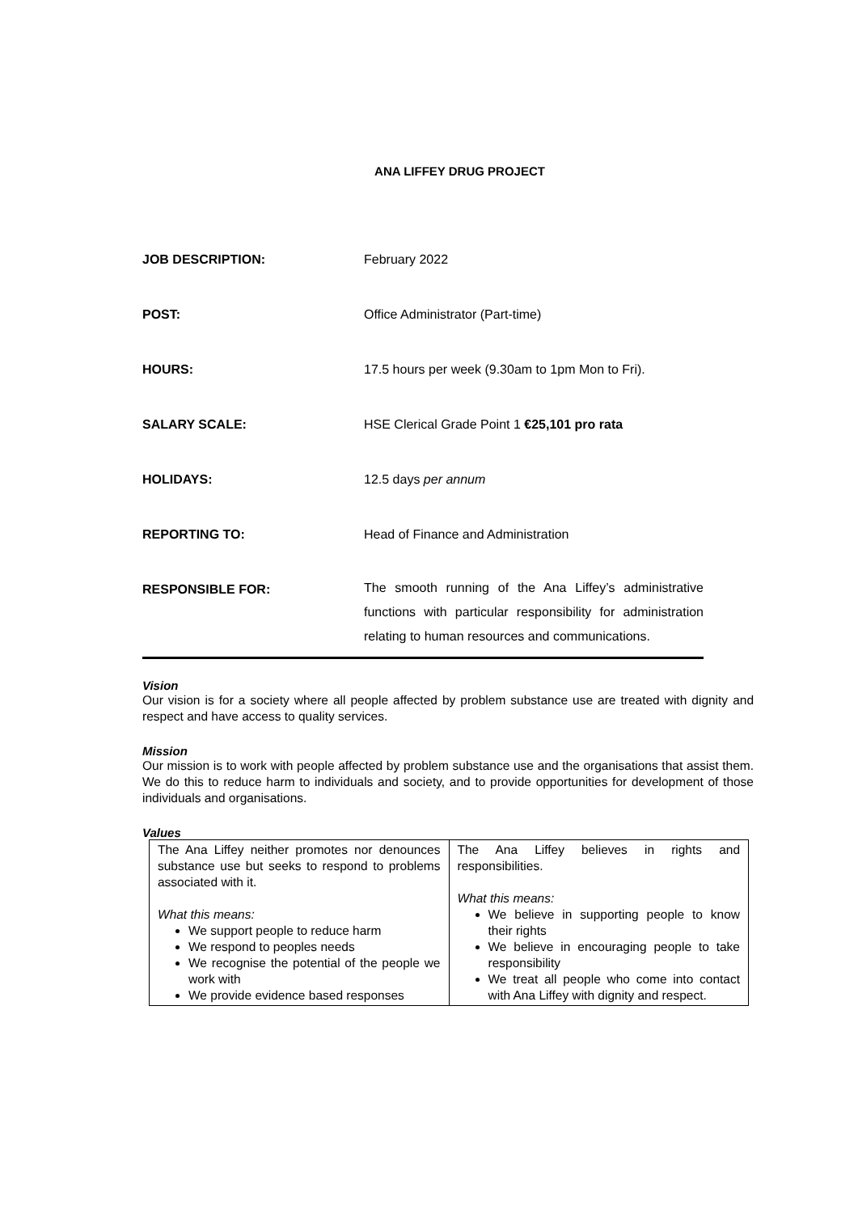ANA LIFFEY DRUG PROJECT
| JOB DESCRIPTION: | February 2022 |
| POST: | Office Administrator (Part-time) |
| HOURS: | 17.5 hours per week (9.30am to 1pm Mon to Fri). |
| SALARY SCALE: | HSE Clerical Grade Point 1 €25,101 pro rata |
| HOLIDAYS: | 12.5 days per annum |
| REPORTING TO: | Head of Finance and Administration |
| RESPONSIBLE FOR: | The smooth running of the Ana Liffey’s administrative functions with particular responsibility for administration relating to human resources and communications. |
Vision
Our vision is for a society where all people affected by problem substance use are treated with dignity and respect and have access to quality services.
Mission
Our mission is to work with people affected by problem substance use and the organisations that assist them. We do this to reduce harm to individuals and society, and to provide opportunities for development of those individuals and organisations.
Values
| The Ana Liffey neither promotes nor denounces substance use but seeks to respond to problems associated with it. What this means: We support people to reduce harm We respond to peoples needs We recognise the potential of the people we work with We provide evidence based responses | The Ana Liffey believes in rights and responsibilities. What this means: We believe in supporting people to know their rights We believe in encouraging people to take responsibility We treat all people who come into contact with Ana Liffey with dignity and respect. |